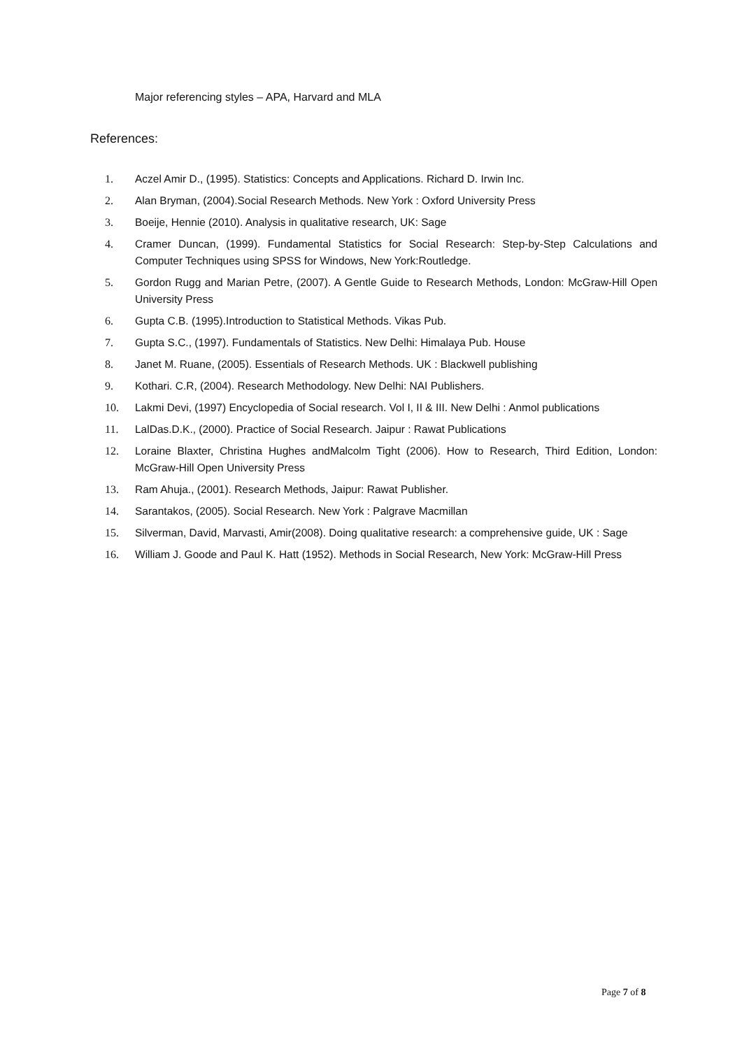Major referencing styles – APA, Harvard and MLA
References:
1. Aczel Amir D., (1995). Statistics: Concepts and Applications. Richard D. Irwin Inc.
2. Alan Bryman, (2004).Social Research Methods. New York : Oxford University Press
3. Boeije, Hennie (2010). Analysis in qualitative research, UK: Sage
4. Cramer Duncan, (1999). Fundamental Statistics for Social Research: Step-by-Step Calculations and Computer Techniques using SPSS for Windows, New York:Routledge.
5. Gordon Rugg and Marian Petre, (2007). A Gentle Guide to Research Methods, London: McGraw-Hill Open University Press
6. Gupta C.B. (1995).Introduction to Statistical Methods. Vikas Pub.
7. Gupta S.C., (1997). Fundamentals of Statistics. New Delhi: Himalaya Pub. House
8. Janet M. Ruane, (2005). Essentials of Research Methods. UK : Blackwell publishing
9. Kothari. C.R, (2004). Research Methodology. New Delhi: NAI Publishers.
10. Lakmi Devi, (1997) Encyclopedia of Social research. Vol I, II & III. New Delhi : Anmol publications
11. LalDas.D.K., (2000). Practice of Social Research. Jaipur : Rawat Publications
12. Loraine Blaxter, Christina Hughes andMalcolm Tight (2006). How to Research, Third Edition, London: McGraw-Hill Open University Press
13. Ram Ahuja., (2001). Research Methods, Jaipur: Rawat Publisher.
14. Sarantakos, (2005). Social Research. New York : Palgrave Macmillan
15. Silverman, David, Marvasti, Amir(2008). Doing qualitative research: a comprehensive guide, UK : Sage
16. William J. Goode and Paul K. Hatt (1952). Methods in Social Research, New York: McGraw-Hill Press
Page 7 of 8